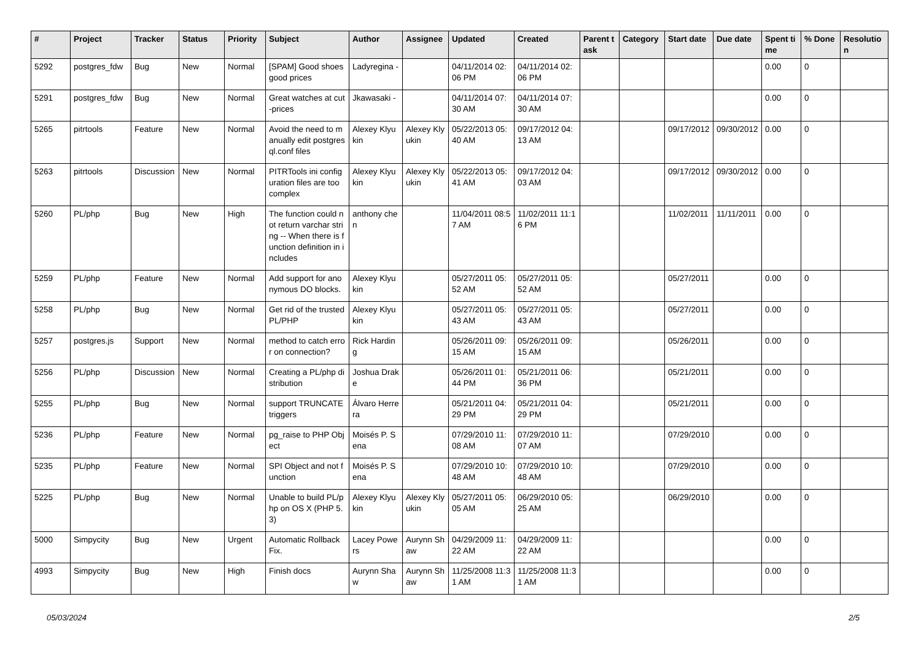| # | Project | Tracker | Status | Priority | Subject | Author | Assignee | Updated | Created | Parent task | Category | Start date | Due date | Spent time | % Done | Resolution |
| --- | --- | --- | --- | --- | --- | --- | --- | --- | --- | --- | --- | --- | --- | --- | --- | --- |
| 5292 | postgres_fdw | Bug | New | Normal | [SPAM] Good shoes good prices | Ladyregina - | | 04/11/2014 02:06 PM | 04/11/2014 02:06 PM | | | | | 0.00 | 0 | |
| 5291 | postgres_fdw | Bug | New | Normal | Great watches at cut-prices | Jkawasaki - | | 04/11/2014 07:30 AM | 04/11/2014 07:30 AM | | | | | 0.00 | 0 | |
| 5265 | pitrtools | Feature | New | Normal | Avoid the need to manually edit postgresql.conf files | Alexey Klyukin | Alexey Klyukin | 05/22/2013 05:40 AM | 09/17/2012 04:13 AM | | | 09/17/2012 | 09/30/2012 | 0.00 | 0 | |
| 5263 | pitrtools | Discussion | New | Normal | PITRTools ini configuration files are too complex | Alexey Klyukin | Alexey Klyukin | 05/22/2013 05:41 AM | 09/17/2012 04:03 AM | | | 09/17/2012 | 09/30/2012 | 0.00 | 0 | |
| 5260 | PL/php | Bug | New | High | The function could not return varchar string -- When there is function definition in includes | anthony chen | | 11/04/2011 08:57 AM | 11/02/2011 11:16 PM | | | 11/02/2011 | 11/11/2011 | 0.00 | 0 | |
| 5259 | PL/php | Feature | New | Normal | Add support for anonymous DO blocks. | Alexey Klyukin | | 05/27/2011 05:52 AM | 05/27/2011 05:52 AM | | | 05/27/2011 | | 0.00 | 0 | |
| 5258 | PL/php | Bug | New | Normal | Get rid of the trusted PL/PHP | Alexey Klyukin | | 05/27/2011 05:43 AM | 05/27/2011 05:43 AM | | | 05/27/2011 | | 0.00 | 0 | |
| 5257 | postgres.js | Support | New | Normal | method to catch error on connection? | Rick Harding | | 05/26/2011 09:15 AM | 05/26/2011 09:15 AM | | | 05/26/2011 | | 0.00 | 0 | |
| 5256 | PL/php | Discussion | New | Normal | Creating a PL/php distribution | Joshua Drake | | 05/26/2011 01:44 PM | 05/21/2011 06:36 PM | | | 05/21/2011 | | 0.00 | 0 | |
| 5255 | PL/php | Bug | New | Normal | support TRUNCATE triggers | Álvaro Herrera | | 05/21/2011 04:29 PM | 05/21/2011 04:29 PM | | | 05/21/2011 | | 0.00 | 0 | |
| 5236 | PL/php | Feature | New | Normal | pg_raise to PHP Object | Moisés P. Sena | | 07/29/2010 11:08 AM | 07/29/2010 11:07 AM | | | 07/29/2010 | | 0.00 | 0 | |
| 5235 | PL/php | Feature | New | Normal | SPI Object and not function | Moisés P. Sena | | 07/29/2010 10:48 AM | 07/29/2010 10:48 AM | | | 07/29/2010 | | 0.00 | 0 | |
| 5225 | PL/php | Bug | New | Normal | Unable to build PL/php on OS X (PHP 5.3) | Alexey Klyukin | Alexey Klyukin | 05/27/2011 05:05 AM | 06/29/2010 05:25 AM | | | 06/29/2010 | | 0.00 | 0 | |
| 5000 | Simpycity | Bug | New | Urgent | Automatic Rollback Fix. | Lacey Powers | Aurynn Shaw | 04/29/2009 11:22 AM | 04/29/2009 11:22 AM | | | | | 0.00 | 0 | |
| 4993 | Simpycity | Bug | New | High | Finish docs | Aurynn Shaw | Aurynn Shaw | 11/25/2008 11:31 AM | 11/25/2008 11:31 AM | | | | | 0.00 | 0 | |
05/03/2024 2/5